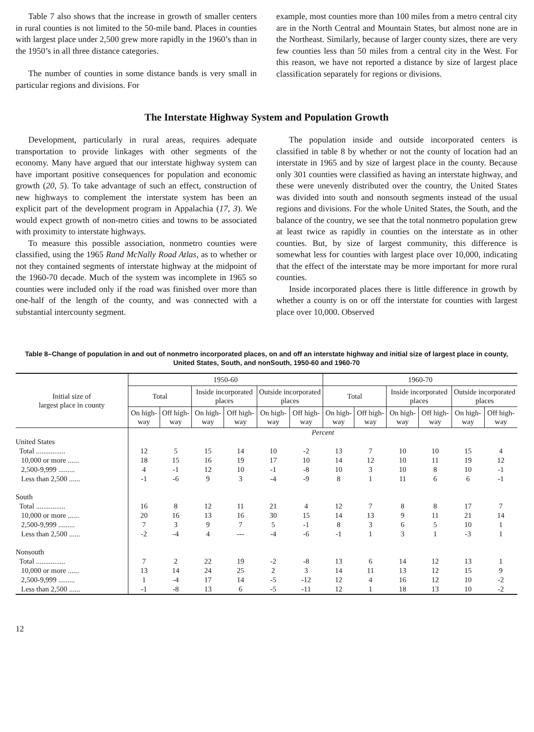Table 7 also shows that the increase in growth of smaller centers in rural counties is not limited to the 50-mile band. Places in counties with largest place under 2,500 grew more rapidly in the 1960’s than in the 1950’s in all three distance categories.
The number of counties in some distance bands is very small in particular regions and divisions. For
example, most counties more than 100 miles from a metro central city are in the North Central and Mountain States, but almost none are in the Northeast. Similarly, because of larger county sizes, there are very few counties less than 50 miles from a central city in the West. For this reason, we have not reported a distance by size of largest place classification separately for regions or divisions.
The Interstate Highway System and Population Growth
Development, particularly in rural areas, requires adequate transportation to provide linkages with other segments of the economy. Many have argued that our interstate highway system can have important positive consequences for population and economic growth (20, 5). To take advantage of such an effect, construction of new highways to complement the interstate system has been an explicit part of the development program in Appalachia (17, 3). We would expect growth of non-metro cities and towns to be associated with proximity to interstate highways.
To measure this possible association, nonmetro counties were classified, using the 1965 Rand McNally Road Atlas, as to whether or not they contained segments of interstate highway at the midpoint of the 1960-70 decade. Much of the system was incomplete in 1965 so counties were included only if the road was finished over more than one-half of the length of the county, and was connected with a substantial intercounty segment.
The population inside and outside incorporated centers is classified in table 8 by whether or not the county of location had an interstate in 1965 and by size of largest place in the county. Because only 301 counties were classified as having an interstate highway, and these were unevenly distributed over the country, the United States was divided into south and nonsouth segments instead of the usual regions and divisions. For the whole United States, the South, and the balance of the country, we see that the total nonmetro population grew at least twice as rapidly in counties on the interstate as in other counties. But, by size of largest community, this difference is somewhat less for counties with largest place over 10,000, indicating that the effect of the interstate may be more important for more rural counties.
Inside incorporated places there is little difference in growth by whether a county is on or off the interstate for counties with largest place over 10,000. Observed
Table 8–Change of population in and out of nonmetro incorporated places, on and off an interstate highway and initial size of largest place in county, United States, South, and nonSouth, 1950-60 and 1960-70
| Initial size of largest place in county | 1950-60 | | | | | | 1960-70 | | | | | |
| --- | --- | --- | --- | --- | --- | --- | --- | --- | --- | --- | --- | --- |
| | Total | | Inside incorporated places | | Outside incorporated places | | Total | | Inside incorporated places | | Outside incorporated places | |
| | On high-way | Off high-way | On high-way | Off high-way | On high-way | Off high-way | On high-way | Off high-way | On high-way | Off high-way | On high-way | Off high-way |
| | Percent | | | | | | | | | | | |
| United States | | | | | | | | | | | | |
| Total ................ | 12 | 5 | 15 | 14 | 10 | -2 | 13 | 7 | 10 | 10 | 15 | 4 |
| 10,000 or more ...... | 18 | 15 | 16 | 19 | 17 | 10 | 14 | 12 | 10 | 11 | 19 | 12 |
| 2,500-9,999 ......... | 4 | -1 | 12 | 10 | -1 | -8 | 10 | 3 | 10 | 8 | 10 | -1 |
| Less than 2,500 ...... | -1 | -6 | 9 | 3 | -4 | -9 | 8 | 1 | 11 | 6 | 6 | -1 |
| South | | | | | | | | | | | | |
| Total ................ | 16 | 8 | 12 | 11 | 21 | 4 | 12 | 7 | 8 | 8 | 17 | 7 |
| 10,000 or more ...... | 20 | 16 | 13 | 16 | 30 | 15 | 14 | 13 | 9 | 11 | 21 | 14 |
| 2,500-9,999 ......... | 7 | 3 | 9 | 7 | 5 | -1 | 8 | 3 | 6 | 5 | 10 | 1 |
| Less than 2,500 ...... | -2 | -4 | 4 | --- | -4 | -6 | -1 | 1 | 3 | 1 | -3 | 1 |
| Nonsouth | | | | | | | | | | | | |
| Total ................ | 7 | 2 | 22 | 19 | -2 | -8 | 13 | 6 | 14 | 12 | 13 | 1 |
| 10,000 or more ...... | 13 | 14 | 24 | 25 | 2 | 3 | 14 | 11 | 13 | 12 | 15 | 9 |
| 2,500-9,999 ......... | 1 | -4 | 17 | 14 | -5 | -12 | 12 | 4 | 16 | 12 | 10 | -2 |
| Less than 2,500 ...... | -1 | -8 | 13 | 6 | -5 | -11 | 12 | 1 | 18 | 13 | 10 | -2 |
12